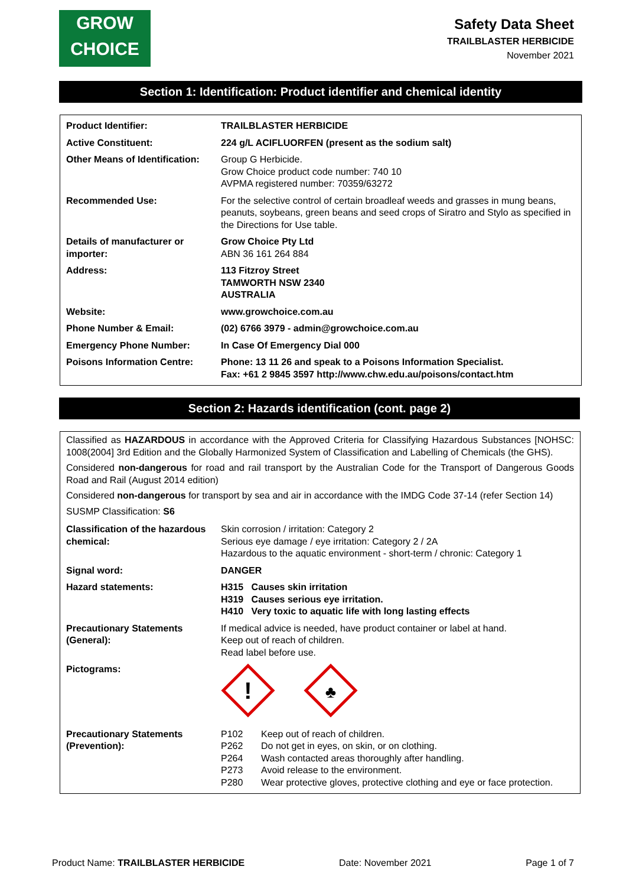GROW
CHOICE
Safety Data Sheet
TRAILBLASTER HERBICIDE
November 2021
Section 1: Identification: Product identifier and chemical identity
| Product Identifier: | TRAILBLASTER HERBICIDE |
| Active Constituent: | 224 g/L ACIFLUORFEN (present as the sodium salt) |
| Other Means of Identification: | Group G Herbicide. Grow Choice product code number: 740 10 AVPMA registered number: 70359/63272 |
| Recommended Use: | For the selective control of certain broadleaf weeds and grasses in mung beans, peanuts, soybeans, green beans and seed crops of Siratro and Stylo as specified in the Directions for Use table. |
| Details of manufacturer or importer: | Grow Choice Pty Ltd ABN 36 161 264 884 |
| Address: | 113 Fitzroy Street TAMWORTH NSW 2340 AUSTRALIA |
| Website: | www.growchoice.com.au |
| Phone Number & Email: | (02) 6766 3979 - admin@growchoice.com.au |
| Emergency Phone Number: | In Case Of Emergency Dial 000 |
| Poisons Information Centre: | Phone: 13 11 26 and speak to a Poisons Information Specialist. Fax: +61 2 9845 3597 http://www.chw.edu.au/poisons/contact.htm |
Section 2: Hazards identification (cont. page 2)
Classified as HAZARDOUS in accordance with the Approved Criteria for Classifying Hazardous Substances [NOHSC: 1008(2004] 3rd Edition and the Globally Harmonized System of Classification and Labelling of Chemicals (the GHS).
Considered non-dangerous for road and rail transport by the Australian Code for the Transport of Dangerous Goods Road and Rail (August 2014 edition)
Considered non-dangerous for transport by sea and air in accordance with the IMDG Code 37-14 (refer Section 14)
SUSMP Classification: S6
| Classification of the hazardous chemical: | Skin corrosion / irritation: Category 2 Serious eye damage / eye irritation: Category 2 / 2A Hazardous to the aquatic environment - short-term / chronic: Category 1 |
| Signal word: | DANGER |
| Hazard statements: | H315 Causes skin irritation H319 Causes serious eye irritation. H410 Very toxic to aquatic life with long lasting effects |
| Precautionary Statements (General): | If medical advice is needed, have product container or label at hand. Keep out of reach of children. Read label before use. |
| Pictograms: | ! ♣ |
| Precautionary Statements (Prevention): | / P102 / Keep out of reach of children. / / P262 / Do not get in eyes, on skin, or on clothing. / / P264 / Wash contacted areas thoroughly after handling. / / P273 / Avoid release to the environment. / / P280 / Wear protective gloves, protective clothing and eye or face protection. / |
Product Name: TRAILBLASTER HERBICIDE Date: November 2021 Page 1 of 7